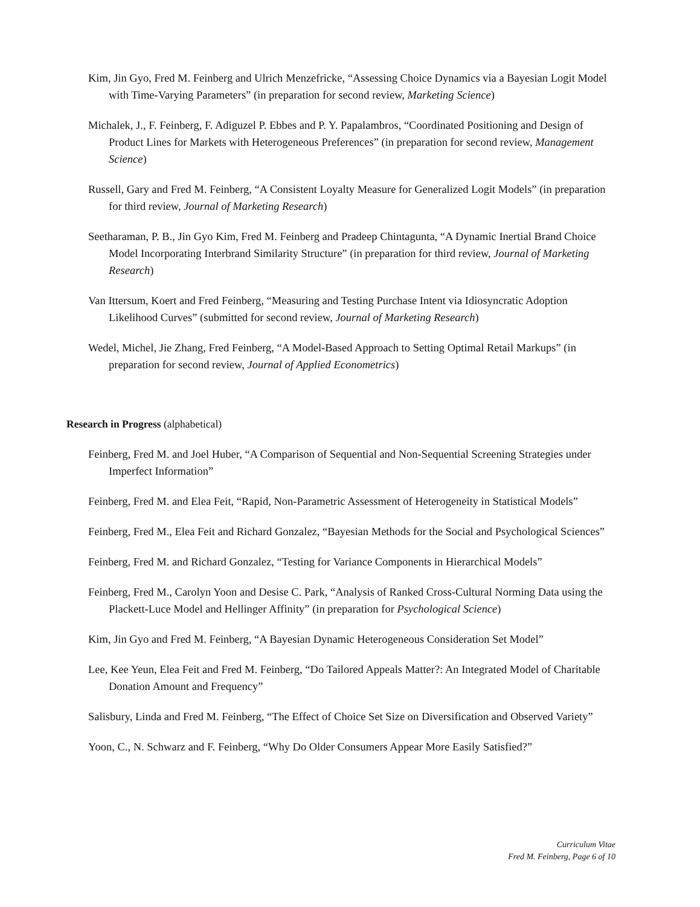Kim, Jin Gyo, Fred M. Feinberg and Ulrich Menzefricke, “Assessing Choice Dynamics via a Bayesian Logit Model with Time-Varying Parameters” (in preparation for second review, Marketing Science)
Michalek, J., F. Feinberg, F. Adiguzel P. Ebbes and P. Y. Papalambros, “Coordinated Positioning and Design of Product Lines for Markets with Heterogeneous Preferences” (in preparation for second review, Management Science)
Russell, Gary and Fred M. Feinberg, “A Consistent Loyalty Measure for Generalized Logit Models” (in preparation for third review, Journal of Marketing Research)
Seetharaman, P. B., Jin Gyo Kim, Fred M. Feinberg and Pradeep Chintagunta, “A Dynamic Inertial Brand Choice Model Incorporating Interbrand Similarity Structure” (in preparation for third review, Journal of Marketing Research)
Van Ittersum, Koert and Fred Feinberg, “Measuring and Testing Purchase Intent via Idiosyncratic Adoption Likelihood Curves” (submitted for second review, Journal of Marketing Research)
Wedel, Michel, Jie Zhang, Fred Feinberg, “A Model-Based Approach to Setting Optimal Retail Markups” (in preparation for second review, Journal of Applied Econometrics)
Research in Progress (alphabetical)
Feinberg, Fred M. and Joel Huber, “A Comparison of Sequential and Non-Sequential Screening Strategies under Imperfect Information”
Feinberg, Fred M. and Elea Feit, “Rapid, Non-Parametric Assessment of Heterogeneity in Statistical Models”
Feinberg, Fred M., Elea Feit and Richard Gonzalez, “Bayesian Methods for the Social and Psychological Sciences”
Feinberg, Fred M. and Richard Gonzalez, “Testing for Variance Components in Hierarchical Models”
Feinberg, Fred M., Carolyn Yoon and Desise C. Park, “Analysis of Ranked Cross-Cultural Norming Data using the Plackett-Luce Model and Hellinger Affinity” (in preparation for Psychological Science)
Kim, Jin Gyo and Fred M. Feinberg, “A Bayesian Dynamic Heterogeneous Consideration Set Model”
Lee, Kee Yeun, Elea Feit and Fred M. Feinberg, “Do Tailored Appeals Matter?: An Integrated Model of Charitable Donation Amount and Frequency”
Salisbury, Linda and Fred M. Feinberg, “The Effect of Choice Set Size on Diversification and Observed Variety”
Yoon, C., N. Schwarz and F. Feinberg, “Why Do Older Consumers Appear More Easily Satisfied?”
Curriculum Vitae
Fred M. Feinberg, Page 6 of 10